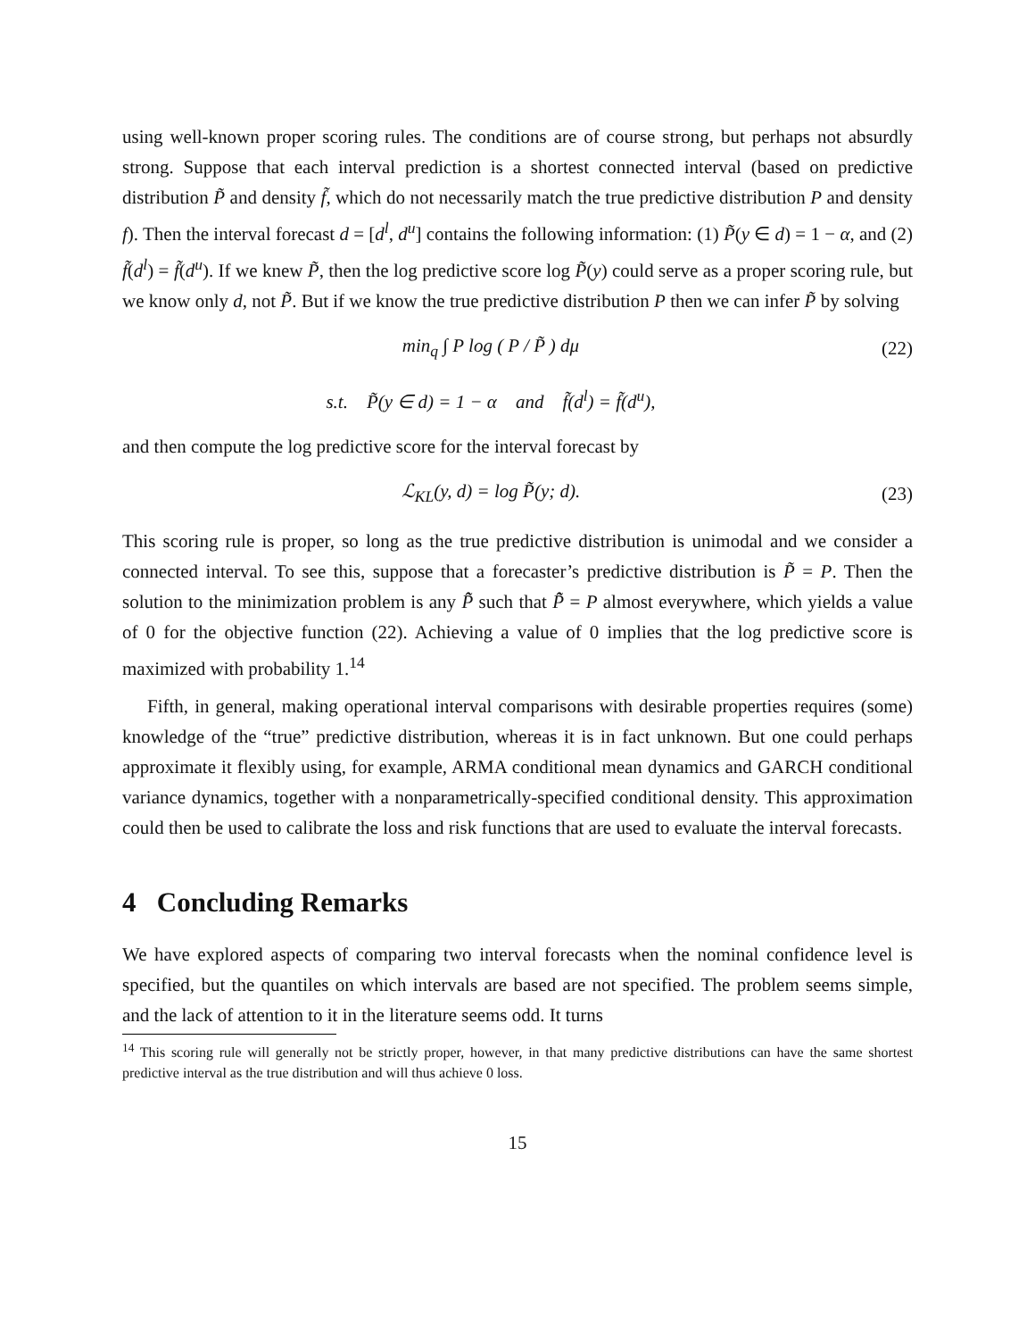using well-known proper scoring rules. The conditions are of course strong, but perhaps not absurdly strong. Suppose that each interval prediction is a shortest connected interval (based on predictive distribution P̃ and density f̃, which do not necessarily match the true predictive distribution P and density f). Then the interval forecast d = [d<sup>l</sup>, d<sup>u</sup>] contains the following information: (1) P̃(y ∈ d) = 1 − α, and (2) f̃(d<sup>l</sup>) = f̃(d<sup>u</sup>). If we knew P̃, then the log predictive score log P̃(y) could serve as a proper scoring rule, but we know only d, not P̃. But if we know the true predictive distribution P then we can infer P̃ by solving
min<sub>q</sub> ∫ P log ( P / P̃ ) dμ (22)
s.t. P̃(y ∈ d) = 1 − α and f̃(d<sup>l</sup>) = f̃(d<sup>u</sup>),
and then compute the log predictive score for the interval forecast by
ℒ<sub>KL</sub>(y, d) = log P̃(y; d). (23)
This scoring rule is proper, so long as the true predictive distribution is unimodal and we consider a connected interval. To see this, suppose that a forecaster’s predictive distribution is P̃ = P. Then the solution to the minimization problem is any P̂̃ such that P̂̃ = P almost everywhere, which yields a value of 0 for the objective function (22). Achieving a value of 0 implies that the log predictive score is maximized with probability 1.<sup>14</sup>
Fifth, in general, making operational interval comparisons with desirable properties requires (some) knowledge of the “true” predictive distribution, whereas it is in fact unknown. But one could perhaps approximate it flexibly using, for example, ARMA conditional mean dynamics and GARCH conditional variance dynamics, together with a nonparametrically-specified conditional density. This approximation could then be used to calibrate the loss and risk functions that are used to evaluate the interval forecasts.
4 Concluding Remarks
We have explored aspects of comparing two interval forecasts when the nominal confidence level is specified, but the quantiles on which intervals are based are not specified. The problem seems simple, and the lack of attention to it in the literature seems odd. It turns
<sup>14</sup> This scoring rule will generally not be strictly proper, however, in that many predictive distributions can have the same shortest predictive interval as the true distribution and will thus achieve 0 loss.
15